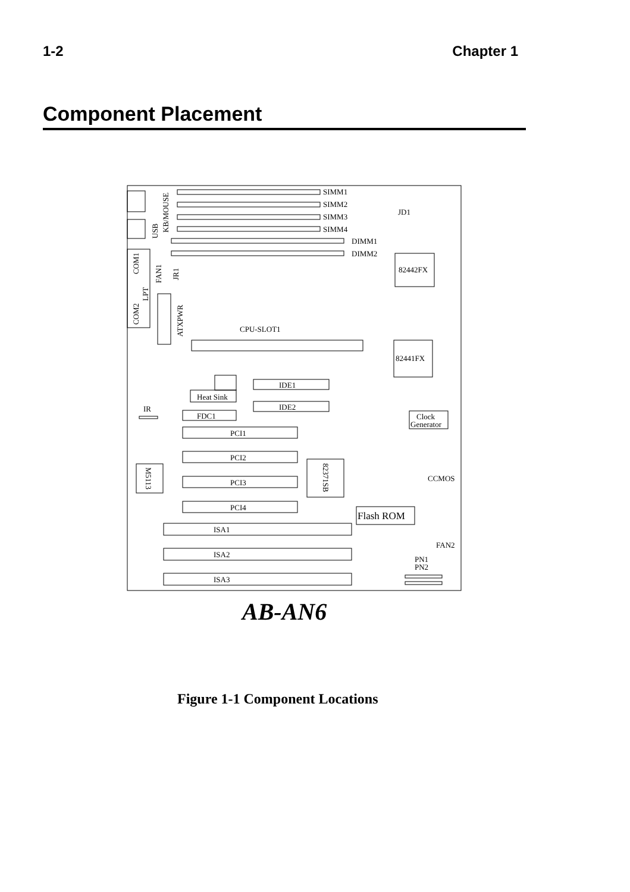1-2 Chapter 1
Component Placement
SIMM1
SIMM2
SIMM3
SIMM4
DIMM1
DIMM2
JD1
82442FX
82441FX
CPU-SLOT1
IDE1
IDE2
Heat Sink
FDC1
IR
Clock
Generator
PCI1
PCI2
PCI3
PCI4
CCMOS
Flash ROM
FAN2
PN1
PN2
ISA1
ISA2
ISA3
ATXPWR
LPT
COM1
COM2
USB
KB/MOUSE
FAN1
JR1
82371SB
M5113
AB-AN6
Figure 1-1 Component Locations